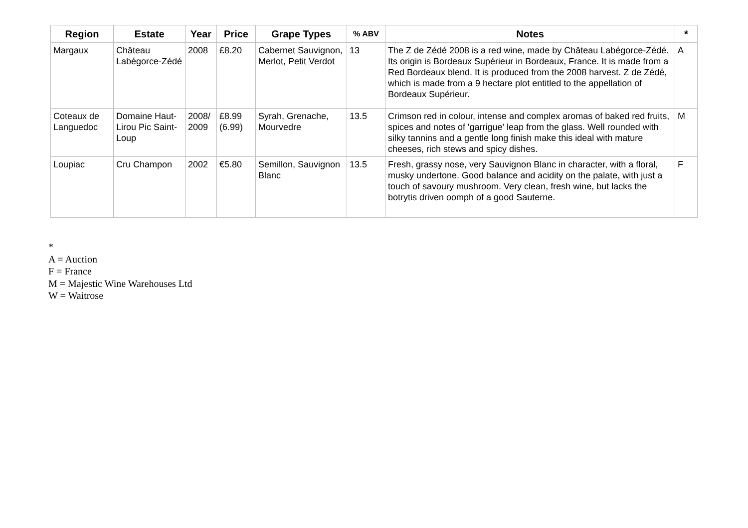| Region | Estate | Year | Price | Grape Types | % ABV | Notes | * |
| --- | --- | --- | --- | --- | --- | --- | --- |
| Margaux | Château Labégorce-Zédé | 2008 | £8.20 | Cabernet Sauvignon, Merlot, Petit Verdot | 13 | The Z de Zédé 2008 is a red wine, made by Château Labégorce-Zédé. Its origin is Bordeaux Supérieur in Bordeaux, France. It is made from a Red Bordeaux blend. It is produced from the 2008 harvest. Z de Zédé, which is made from a 9 hectare plot entitled to the appellation of Bordeaux Supérieur. | A |
| Coteaux de Languedoc | Domaine Haut-Lirou Pic Saint-Loup | 2008/ 2009 | £8.99 (6.99) | Syrah, Grenache, Mourvedre | 13.5 | Crimson red in colour, intense and complex aromas of baked red fruits, spices and notes of 'garrigue' leap from the glass. Well rounded with silky tannins and a gentle long finish make this ideal with mature cheeses, rich stews and spicy dishes. | M |
| Loupiac | Cru Champon | 2002 | €5.80 | Semillon, Sauvignon Blanc | 13.5 | Fresh, grassy nose, very Sauvignon Blanc in character, with a floral, musky undertone. Good balance and acidity on the palate, with just a touch of savoury mushroom. Very clean, fresh wine, but lacks the botrytis driven oomph of a good Sauterne. | F |
*
A = Auction
F = France
M = Majestic Wine Warehouses Ltd
W = Waitrose